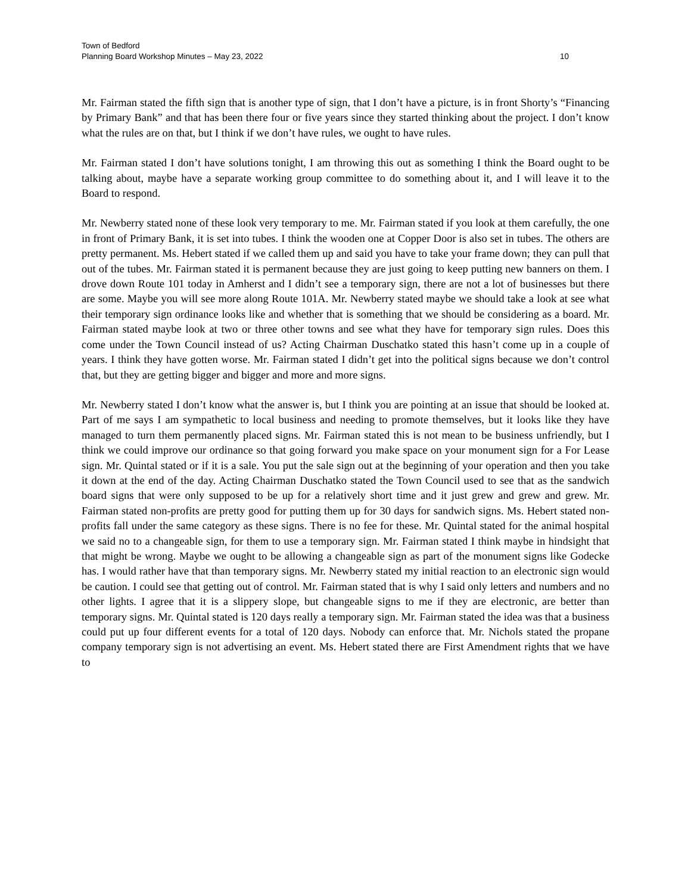Town of Bedford
Planning Board Workshop Minutes – May 23, 2022 10
Mr. Fairman stated the fifth sign that is another type of sign, that I don’t have a picture, is in front Shorty’s “Financing by Primary Bank” and that has been there four or five years since they started thinking about the project. I don’t know what the rules are on that, but I think if we don’t have rules, we ought to have rules.
Mr. Fairman stated I don’t have solutions tonight, I am throwing this out as something I think the Board ought to be talking about, maybe have a separate working group committee to do something about it, and I will leave it to the Board to respond.
Mr. Newberry stated none of these look very temporary to me. Mr. Fairman stated if you look at them carefully, the one in front of Primary Bank, it is set into tubes. I think the wooden one at Copper Door is also set in tubes. The others are pretty permanent. Ms. Hebert stated if we called them up and said you have to take your frame down; they can pull that out of the tubes. Mr. Fairman stated it is permanent because they are just going to keep putting new banners on them. I drove down Route 101 today in Amherst and I didn’t see a temporary sign, there are not a lot of businesses but there are some. Maybe you will see more along Route 101A. Mr. Newberry stated maybe we should take a look at see what their temporary sign ordinance looks like and whether that is something that we should be considering as a board. Mr. Fairman stated maybe look at two or three other towns and see what they have for temporary sign rules. Does this come under the Town Council instead of us? Acting Chairman Duschatko stated this hasn’t come up in a couple of years. I think they have gotten worse. Mr. Fairman stated I didn’t get into the political signs because we don’t control that, but they are getting bigger and bigger and more and more signs.
Mr. Newberry stated I don’t know what the answer is, but I think you are pointing at an issue that should be looked at. Part of me says I am sympathetic to local business and needing to promote themselves, but it looks like they have managed to turn them permanently placed signs. Mr. Fairman stated this is not mean to be business unfriendly, but I think we could improve our ordinance so that going forward you make space on your monument sign for a For Lease sign. Mr. Quintal stated or if it is a sale. You put the sale sign out at the beginning of your operation and then you take it down at the end of the day. Acting Chairman Duschatko stated the Town Council used to see that as the sandwich board signs that were only supposed to be up for a relatively short time and it just grew and grew and grew. Mr. Fairman stated non-profits are pretty good for putting them up for 30 days for sandwich signs. Ms. Hebert stated non-profits fall under the same category as these signs. There is no fee for these. Mr. Quintal stated for the animal hospital we said no to a changeable sign, for them to use a temporary sign. Mr. Fairman stated I think maybe in hindsight that that might be wrong. Maybe we ought to be allowing a changeable sign as part of the monument signs like Godecke has. I would rather have that than temporary signs. Mr. Newberry stated my initial reaction to an electronic sign would be caution. I could see that getting out of control. Mr. Fairman stated that is why I said only letters and numbers and no other lights. I agree that it is a slippery slope, but changeable signs to me if they are electronic, are better than temporary signs. Mr. Quintal stated is 120 days really a temporary sign. Mr. Fairman stated the idea was that a business could put up four different events for a total of 120 days. Nobody can enforce that. Mr. Nichols stated the propane company temporary sign is not advertising an event. Ms. Hebert stated there are First Amendment rights that we have to